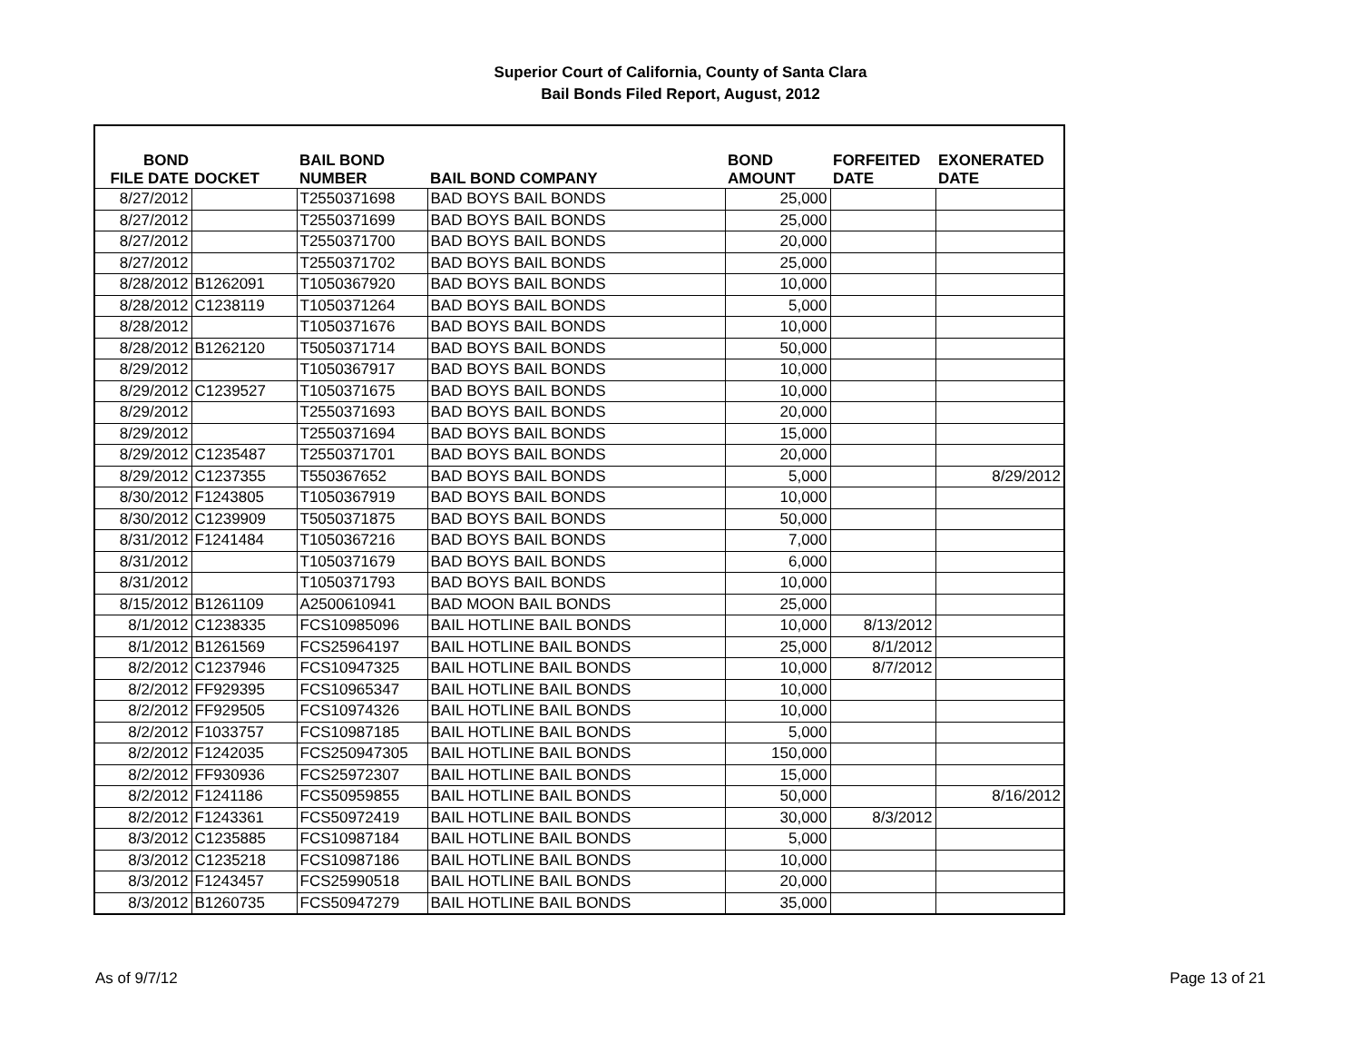Superior Court of California, County of Santa Clara
Bail Bonds Filed Report, August, 2012
| BOND FILE DATE | DOCKET | BAIL BOND NUMBER | BAIL BOND COMPANY | BOND AMOUNT | FORFEITED DATE | EXONERATED DATE |
| --- | --- | --- | --- | --- | --- | --- |
| 8/27/2012 | | T2550371698 | BAD BOYS BAIL BONDS | 25,000 | | |
| 8/27/2012 | | T2550371699 | BAD BOYS BAIL BONDS | 25,000 | | |
| 8/27/2012 | | T2550371700 | BAD BOYS BAIL BONDS | 20,000 | | |
| 8/27/2012 | | T2550371702 | BAD BOYS BAIL BONDS | 25,000 | | |
| 8/28/2012 | B1262091 | T1050367920 | BAD BOYS BAIL BONDS | 10,000 | | |
| 8/28/2012 | C1238119 | T1050371264 | BAD BOYS BAIL BONDS | 5,000 | | |
| 8/28/2012 | | T1050371676 | BAD BOYS BAIL BONDS | 10,000 | | |
| 8/28/2012 | B1262120 | T5050371714 | BAD BOYS BAIL BONDS | 50,000 | | |
| 8/29/2012 | | T1050367917 | BAD BOYS BAIL BONDS | 10,000 | | |
| 8/29/2012 | C1239527 | T1050371675 | BAD BOYS BAIL BONDS | 10,000 | | |
| 8/29/2012 | | T2550371693 | BAD BOYS BAIL BONDS | 20,000 | | |
| 8/29/2012 | | T2550371694 | BAD BOYS BAIL BONDS | 15,000 | | |
| 8/29/2012 | C1235487 | T2550371701 | BAD BOYS BAIL BONDS | 20,000 | | |
| 8/29/2012 | C1237355 | T550367652 | BAD BOYS BAIL BONDS | 5,000 | | 8/29/2012 |
| 8/30/2012 | F1243805 | T1050367919 | BAD BOYS BAIL BONDS | 10,000 | | |
| 8/30/2012 | C1239909 | T5050371875 | BAD BOYS BAIL BONDS | 50,000 | | |
| 8/31/2012 | F1241484 | T1050367216 | BAD BOYS BAIL BONDS | 7,000 | | |
| 8/31/2012 | | T1050371679 | BAD BOYS BAIL BONDS | 6,000 | | |
| 8/31/2012 | | T1050371793 | BAD BOYS BAIL BONDS | 10,000 | | |
| 8/15/2012 | B1261109 | A2500610941 | BAD MOON BAIL BONDS | 25,000 | | |
| 8/1/2012 | C1238335 | FCS10985096 | BAIL HOTLINE BAIL BONDS | 10,000 | 8/13/2012 | |
| 8/1/2012 | B1261569 | FCS25964197 | BAIL HOTLINE BAIL BONDS | 25,000 | 8/1/2012 | |
| 8/2/2012 | C1237946 | FCS10947325 | BAIL HOTLINE BAIL BONDS | 10,000 | 8/7/2012 | |
| 8/2/2012 | FF929395 | FCS10965347 | BAIL HOTLINE BAIL BONDS | 10,000 | | |
| 8/2/2012 | FF929505 | FCS10974326 | BAIL HOTLINE BAIL BONDS | 10,000 | | |
| 8/2/2012 | F1033757 | FCS10987185 | BAIL HOTLINE BAIL BONDS | 5,000 | | |
| 8/2/2012 | F1242035 | FCS250947305 | BAIL HOTLINE BAIL BONDS | 150,000 | | |
| 8/2/2012 | FF930936 | FCS25972307 | BAIL HOTLINE BAIL BONDS | 15,000 | | |
| 8/2/2012 | F1241186 | FCS50959855 | BAIL HOTLINE BAIL BONDS | 50,000 | | 8/16/2012 |
| 8/2/2012 | F1243361 | FCS50972419 | BAIL HOTLINE BAIL BONDS | 30,000 | 8/3/2012 | |
| 8/3/2012 | C1235885 | FCS10987184 | BAIL HOTLINE BAIL BONDS | 5,000 | | |
| 8/3/2012 | C1235218 | FCS10987186 | BAIL HOTLINE BAIL BONDS | 10,000 | | |
| 8/3/2012 | F1243457 | FCS25990518 | BAIL HOTLINE BAIL BONDS | 20,000 | | |
| 8/3/2012 | B1260735 | FCS50947279 | BAIL HOTLINE BAIL BONDS | 35,000 | | |
As of 9/7/12 Page 13 of 21